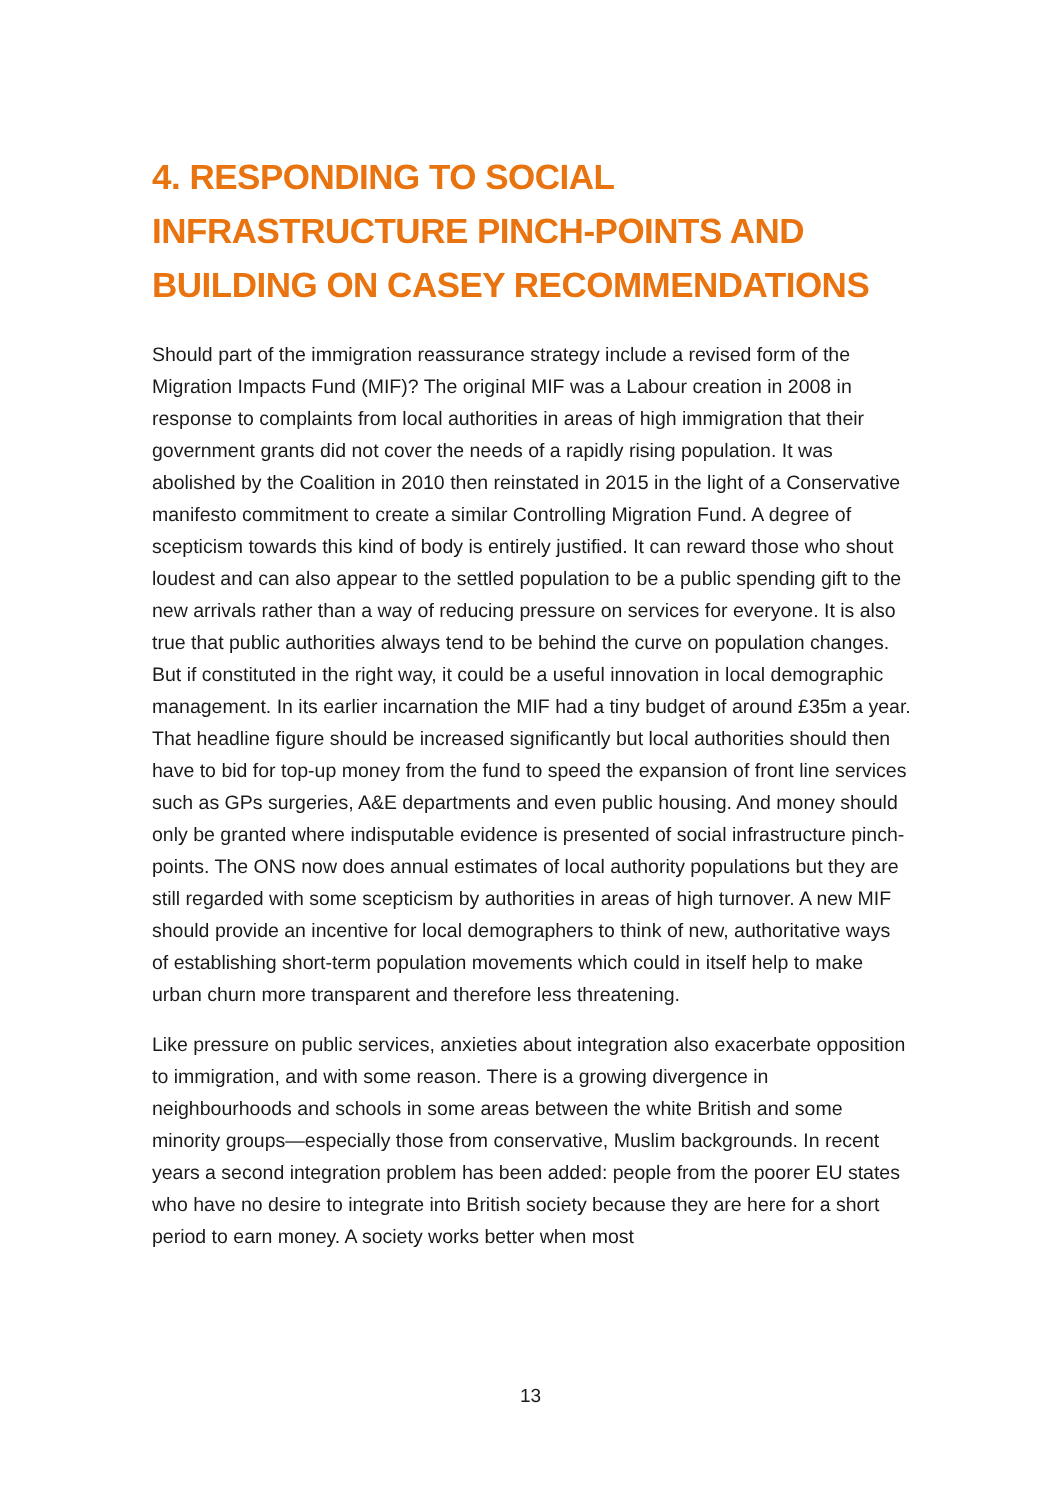4. RESPONDING TO SOCIAL INFRASTRUCTURE PINCH-POINTS AND BUILDING ON CASEY RECOMMENDATIONS
Should part of the immigration reassurance strategy include a revised form of the Migration Impacts Fund (MIF)? The original MIF was a Labour creation in 2008 in response to complaints from local authorities in areas of high immigration that their government grants did not cover the needs of a rapidly rising population. It was abolished by the Coalition in 2010 then reinstated in 2015 in the light of a Conservative manifesto commitment to create a similar Controlling Migration Fund. A degree of scepticism towards this kind of body is entirely justified. It can reward those who shout loudest and can also appear to the settled population to be a public spending gift to the new arrivals rather than a way of reducing pressure on services for everyone. It is also true that public authorities always tend to be behind the curve on population changes. But if constituted in the right way, it could be a useful innovation in local demographic management. In its earlier incarnation the MIF had a tiny budget of around £35m a year. That headline figure should be increased significantly but local authorities should then have to bid for top-up money from the fund to speed the expansion of front line services such as GPs surgeries, A&E departments and even public housing. And money should only be granted where indisputable evidence is presented of social infrastructure pinch-points. The ONS now does annual estimates of local authority populations but they are still regarded with some scepticism by authorities in areas of high turnover. A new MIF should provide an incentive for local demographers to think of new, authoritative ways of establishing short-term population movements which could in itself help to make urban churn more transparent and therefore less threatening.
Like pressure on public services, anxieties about integration also exacerbate opposition to immigration, and with some reason. There is a growing divergence in neighbourhoods and schools in some areas between the white British and some minority groups—especially those from conservative, Muslim backgrounds. In recent years a second integration problem has been added: people from the poorer EU states who have no desire to integrate into British society because they are here for a short period to earn money. A society works better when most
13